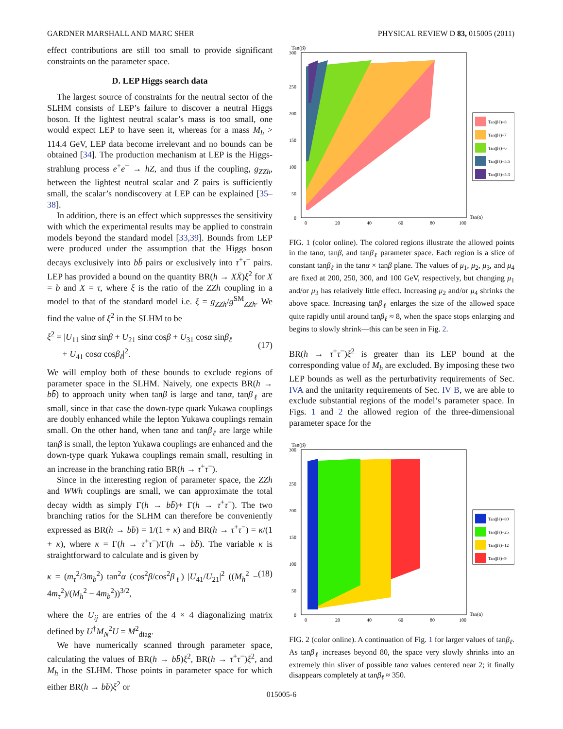GARDNER MARSHALL AND MARC SHER PHYSICAL REVIEW D 83, 015005 (2011)
effect contributions are still too small to provide significant constraints on the parameter space.
D. LEP Higgs search data
The largest source of constraints for the neutral sector of the SLHM consists of LEP’s failure to discover a neutral Higgs boson. If the lightest neutral scalar’s mass is too small, one would expect LEP to have seen it, whereas for a mass M<sub>h</sub> > 114.4 GeV, LEP data become irrelevant and no bounds can be obtained [34]. The production mechanism at LEP is the Higgs-strahlung process e<sup>+</sup>e<sup>−</sup> → hZ, and thus if the coupling, g<sub>ZZh</sub>, between the lightest neutral scalar and Z pairs is sufficiently small, the scalar’s nondiscovery at LEP can be explained [35–38].
In addition, there is an effect which suppresses the sensitivity with which the experimental results may be applied to constrain models beyond the standard model [33,39]. Bounds from LEP were produced under the assumption that the Higgs boson decays exclusively into bb̄ pairs or exclusively into τ<sup>+</sup>τ<sup>−</sup> pairs. LEP has provided a bound on the quantity BR(h → XX̄)ξ<sup>2</sup> for X = b and X = τ, where ξ is the ratio of the ZZh coupling in a model to that of the standard model i.e. ξ = g<sub>ZZh</sub>/g<sup>SM</sup><sub>ZZh</sub>. We find the value of ξ<sup>2</sup> in the SLHM to be
ξ<sup>2</sup> = |U<sub>11</sub> sinα sinβ + U<sub>21</sub> sinα cosβ + U<sub>31</sub> cosα sinβ<sub>ℓ</sub>
+ U<sub>41</sub> cosα cosβ<sub>ℓ</sub>|<sup>2</sup>.
(17)
We will employ both of these bounds to exclude regions of parameter space in the SLHM. Naively, one expects BR(h → bb̄) to approach unity when tanβ is large and tanα, tanβ<sub>ℓ</sub> are small, since in that case the down-type quark Yukawa couplings are doubly enhanced while the lepton Yukawa couplings remain small. On the other hand, when tanα and tanβ<sub>ℓ</sub> are large while tanβ is small, the lepton Yukawa couplings are enhanced and the down-type quark Yukawa couplings remain small, resulting in an increase in the branching ratio BR(h → τ<sup>+</sup>τ<sup>−</sup>).
Since in the interesting region of parameter space, the ZZh and WWh couplings are small, we can approximate the total decay width as simply Γ(h → bb̄)+ Γ(h → τ<sup>+</sup>τ<sup>−</sup>). The two branching ratios for the SLHM can therefore be conveniently expressed as BR(h → bb̄) = 1/(1 + κ) and BR(h → τ<sup>+</sup>τ<sup>−</sup>) = κ/(1 + κ), where κ = Γ(h → τ<sup>+</sup>τ<sup>−</sup>)/Γ(h → bb̄). The variable κ is straightforward to calculate and is given by
κ = (m<sub>τ</sub><sup>2</sup>/3m<sub>b</sub><sup>2</sup>) tan<sup>2</sup>α (cos<sup>2</sup>β/cos<sup>2</sup>β<sub>ℓ</sub>) |U<sub>41</sub>/U<sub>21</sub>|<sup>2</sup> ((M<sub>h</sub><sup>2</sup> − 4m<sub>τ</sub><sup>2</sup>)/(M<sub>h</sub><sup>2</sup> − 4m<sub>b</sub><sup>2</sup>))<sup>3/2</sup>, (18)
where the U<sub>ij</sub> are entries of the 4 × 4 diagonalizing matrix defined by U<sup>†</sup>M<sub>N</sub><sup>2</sup>U = M<sup>2</sup><sub>diag</sub>.
We have numerically scanned through parameter space, calculating the values of BR(h → bb̄)ξ<sup>2</sup>, BR(h → τ<sup>+</sup>τ<sup>−</sup>)ξ<sup>2</sup>, and M<sub>h</sub> in the SLHM. Those points in parameter space for which either BR(h → bb̄)ξ<sup>2</sup> or
Tan(β)
300
250
200
150
100
50
0
0
20
40
60
80
100
Tan(α)
Tan(βℓ)=8
Tan(βℓ)=7
Tan(βℓ)=6
Tan(βℓ)=5.5
Tan(βℓ)=5.3
FIG. 1 (color online). The colored regions illustrate the allowed points in the tanα, tanβ, and tanβ<sub>ℓ</sub> parameter space. Each region is a slice of constant tanβ<sub>ℓ</sub> in the tanα × tanβ plane. The values of μ<sub>1</sub>, μ<sub>2</sub>, μ<sub>3</sub>, and μ<sub>4</sub> are fixed at 200, 250, 300, and 100 GeV, respectively, but changing μ<sub>1</sub> and/or μ<sub>3</sub> has relatively little effect. Increasing μ<sub>2</sub> and/or μ<sub>4</sub> shrinks the above space. Increasing tanβ<sub>ℓ</sub> enlarges the size of the allowed space quite rapidly until around tanβ<sub>ℓ</sub> ≈ 8, when the space stops enlarging and begins to slowly shrink—this can be seen in Fig. 2.
BR(h → τ<sup>+</sup>τ<sup>−</sup>)ξ<sup>2</sup> is greater than its LEP bound at the corresponding value of M<sub>h</sub> are excluded. By imposing these two LEP bounds as well as the perturbativity requirements of Sec. IVA and the unitarity requirements of Sec. IV B, we are able to exclude substantial regions of the model’s parameter space. In Figs. 1 and 2 the allowed region of the three-dimensional parameter space for the
Tan(β)
300
250
200
150
100
50
0
0
20
40
60
80
100
Tan(α)
Tan(βℓ)=80
Tan(βℓ)=25
Tan(βℓ)=12
Tan(βℓ)=9
FIG. 2 (color online). A continuation of Fig. 1 for larger values of tanβ<sub>ℓ</sub>. As tanβ<sub>ℓ</sub> increases beyond 80, the space very slowly shrinks into an extremely thin sliver of possible tanα values centered near 2; it finally disappears completely at tanβ<sub>ℓ</sub> ≈ 350.
015005-6